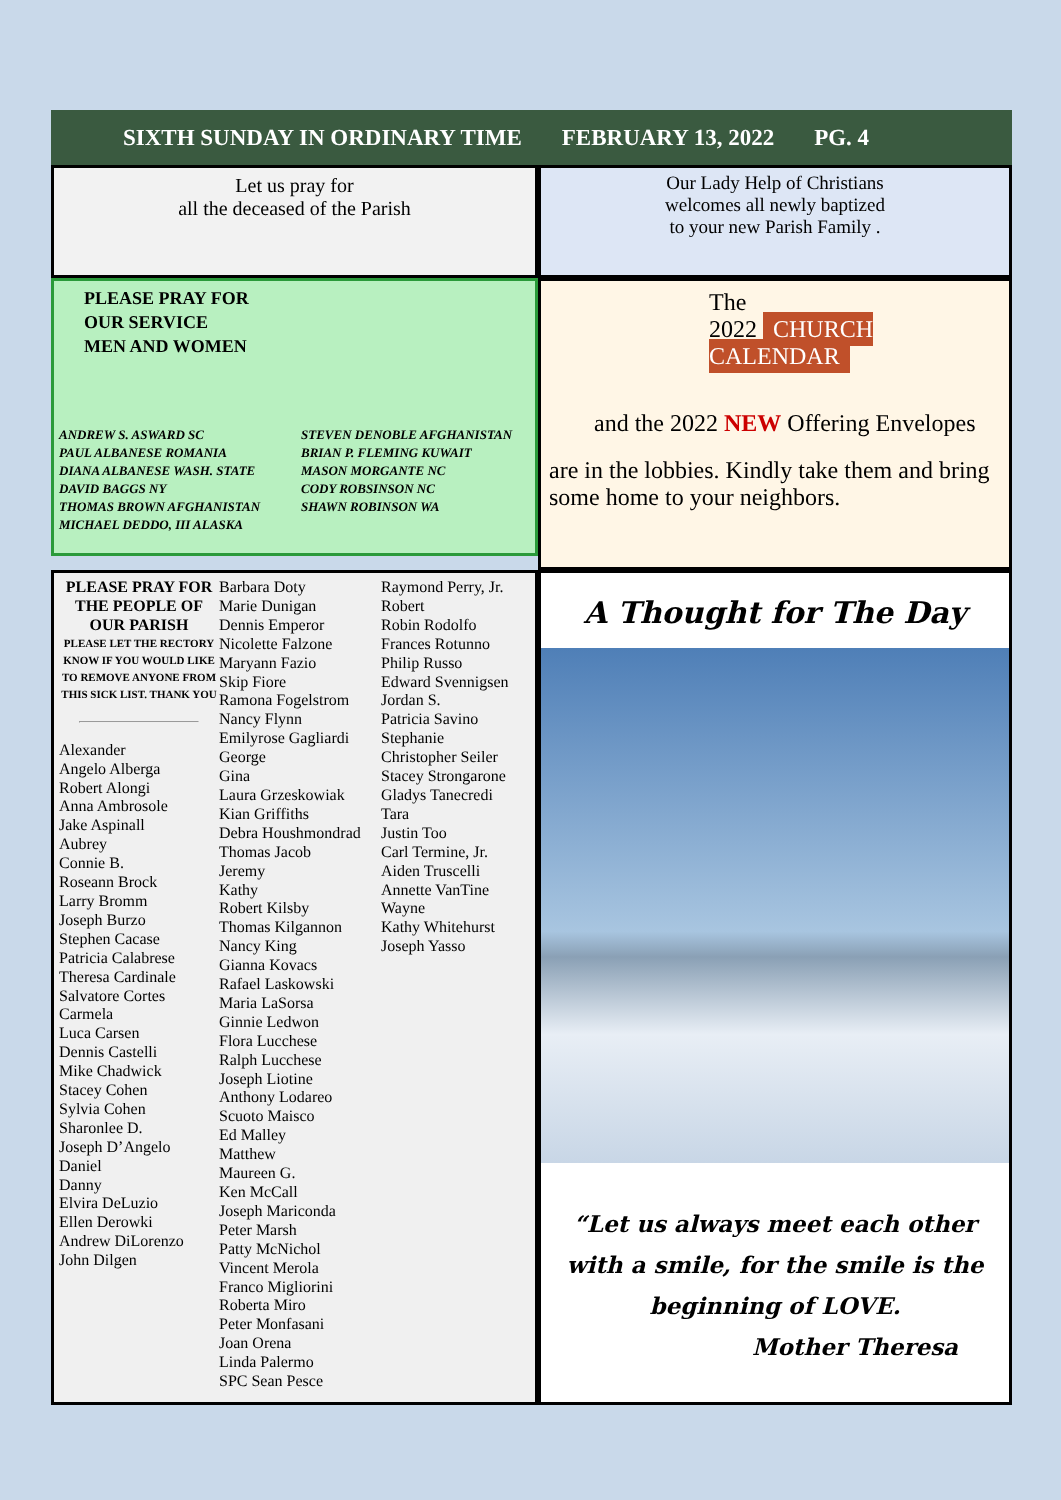SIXTH SUNDAY IN ORDINARY TIME FEBRUARY 13, 2022 PG. 4
Let us pray for
all the deceased of the Parish
Our Lady Help of Christians
welcomes all newly baptized
to your new Parish Family .
PLEASE PRAY FOR
OUR SERVICE
MEN AND WOMEN
ANDREW S. ASWARD SC
PAUL ALBANESE ROMANIA
DIANA ALBANESE WASH. STATE
DAVID BAGGS NY
THOMAS BROWN AFGHANISTAN
MICHAEL DEDDO, III ALASKA
STEVEN DENOBLE AFGHANISTAN
BRIAN P. FLEMING KUWAIT
MASON MORGANTE NC
CODY ROBSINSON NC
SHAWN ROBINSON WA
The
2022 CHURCH CALENDAR
and the 2022 NEW Offering Envelopes
are in the lobbies. Kindly take them and bring some home to your neighbors.
PLEASE PRAY FOR THE PEOPLE OF OUR PARISH
PLEASE LET THE RECTORY KNOW IF YOU WOULD LIKE TO REMOVE ANYONE FROM THIS SICK LIST. THANK YOU
Alexander
Angelo Alberga
Robert Alongi
Anna Ambrosole
Jake Aspinall
Aubrey
Connie B.
Roseann Brock
Larry Bromm
Joseph Burzo
Stephen Cacase
Patricia Calabrese
Theresa Cardinale
Salvatore Cortes
Carmela
Luca Carsen
Dennis Castelli
Mike Chadwick
Stacey Cohen
Sylvia Cohen
Sharonlee D.
Joseph D’Angelo
Daniel
Danny
Elvira DeLuzio
Ellen Derowki
Andrew DiLorenzo
John Dilgen
Barbara Doty
Marie Dunigan
Dennis Emperor
Nicolette Falzone
Maryann Fazio
Skip Fiore
Ramona Fogelstrom
Nancy Flynn
Emilyrose Gagliardi
George
Gina
Laura Grzeskowiak
Kian Griffiths
Debra Houshmondrad
Thomas Jacob
Jeremy
Kathy
Robert Kilsby
Thomas Kilgannon
Nancy King
Gianna Kovacs
Rafael Laskowski
Maria LaSorsa
Ginnie Ledwon
Flora Lucchese
Ralph Lucchese
Joseph Liotine
Anthony Lodareo
Scuoto Maisco
Ed Malley
Matthew
Maureen G.
Ken McCall
Joseph Mariconda
Peter Marsh
Patty McNichol
Vincent Merola
Franco Migliorini
Roberta Miro
Peter Monfasani
Joan Orena
Linda Palermo
SPC Sean Pesce
Raymond Perry, Jr.
Robert
Robin Rodolfo
Frances Rotunno
Philip Russo
Edward Svennigsen
Jordan S.
Patricia Savino
Stephanie
Christopher Seiler
Stacey Strongarone
Gladys Tanecredi
Tara
Justin Too
Carl Termine, Jr.
Aiden Truscelli
Annette VanTine
Wayne
Kathy Whitehurst
Joseph Yasso
A Thought for The Day
“Let us always meet each other with a smile, for the smile is the beginning of LOVE.
Mother Theresa